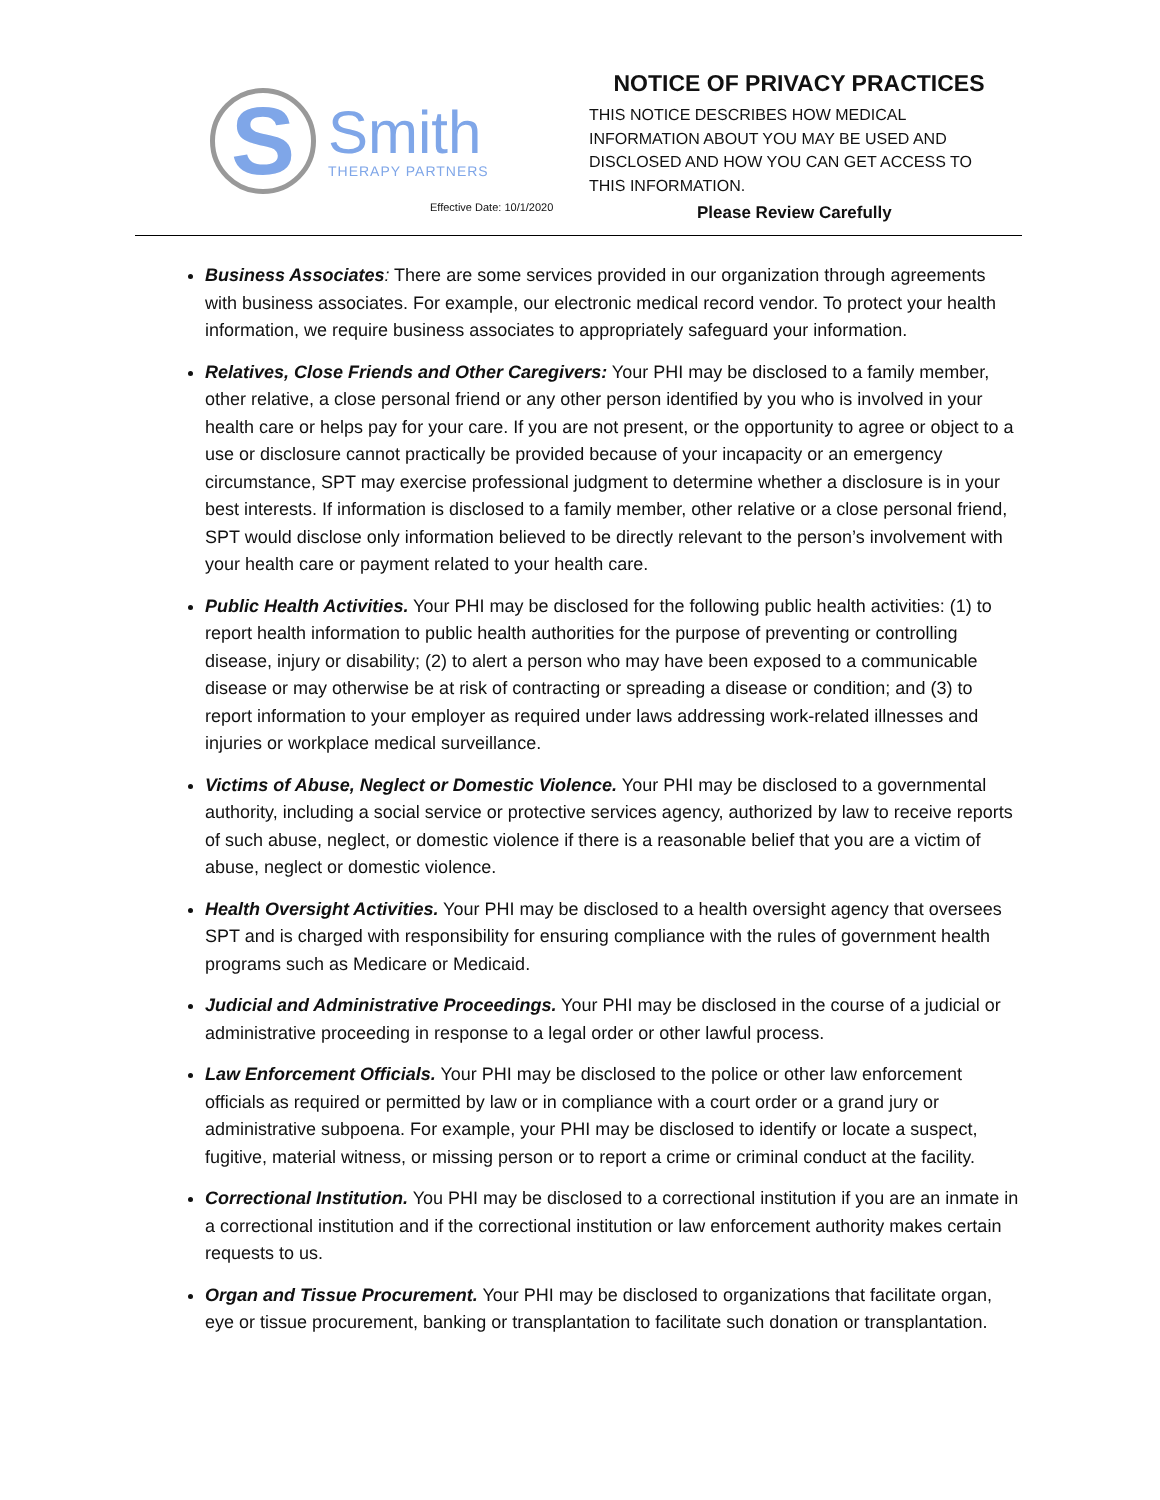S
Smith
THERAPY PARTNERS
NOTICE OF PRIVACY PRACTICES
THIS NOTICE DESCRIBES HOW MEDICAL INFORMATION ABOUT YOU MAY BE USED AND DISCLOSED AND HOW YOU CAN GET ACCESS TO THIS INFORMATION.
Effective Date: 10/1/2020 Please Review Carefully
Business Associates: There are some services provided in our organization through agreements with business associates. For example, our electronic medical record vendor. To protect your health information, we require business associates to appropriately safeguard your information.
Relatives, Close Friends and Other Caregivers: Your PHI may be disclosed to a family member, other relative, a close personal friend or any other person identified by you who is involved in your health care or helps pay for your care. If you are not present, or the opportunity to agree or object to a use or disclosure cannot practically be provided because of your incapacity or an emergency circumstance, SPT may exercise professional judgment to determine whether a disclosure is in your best interests. If information is disclosed to a family member, other relative or a close personal friend, SPT would disclose only information believed to be directly relevant to the person’s involvement with your health care or payment related to your health care.
Public Health Activities. Your PHI may be disclosed for the following public health activities: (1) to report health information to public health authorities for the purpose of preventing or controlling disease, injury or disability; (2) to alert a person who may have been exposed to a communicable disease or may otherwise be at risk of contracting or spreading a disease or condition; and (3) to report information to your employer as required under laws addressing work-related illnesses and injuries or workplace medical surveillance.
Victims of Abuse, Neglect or Domestic Violence. Your PHI may be disclosed to a governmental authority, including a social service or protective services agency, authorized by law to receive reports of such abuse, neglect, or domestic violence if there is a reasonable belief that you are a victim of abuse, neglect or domestic violence.
Health Oversight Activities. Your PHI may be disclosed to a health oversight agency that oversees SPT and is charged with responsibility for ensuring compliance with the rules of government health programs such as Medicare or Medicaid.
Judicial and Administrative Proceedings. Your PHI may be disclosed in the course of a judicial or administrative proceeding in response to a legal order or other lawful process.
Law Enforcement Officials. Your PHI may be disclosed to the police or other law enforcement officials as required or permitted by law or in compliance with a court order or a grand jury or administrative subpoena. For example, your PHI may be disclosed to identify or locate a suspect, fugitive, material witness, or missing person or to report a crime or criminal conduct at the facility.
Correctional Institution. You PHI may be disclosed to a correctional institution if you are an inmate in a correctional institution and if the correctional institution or law enforcement authority makes certain requests to us.
Organ and Tissue Procurement. Your PHI may be disclosed to organizations that facilitate organ, eye or tissue procurement, banking or transplantation to facilitate such donation or transplantation.